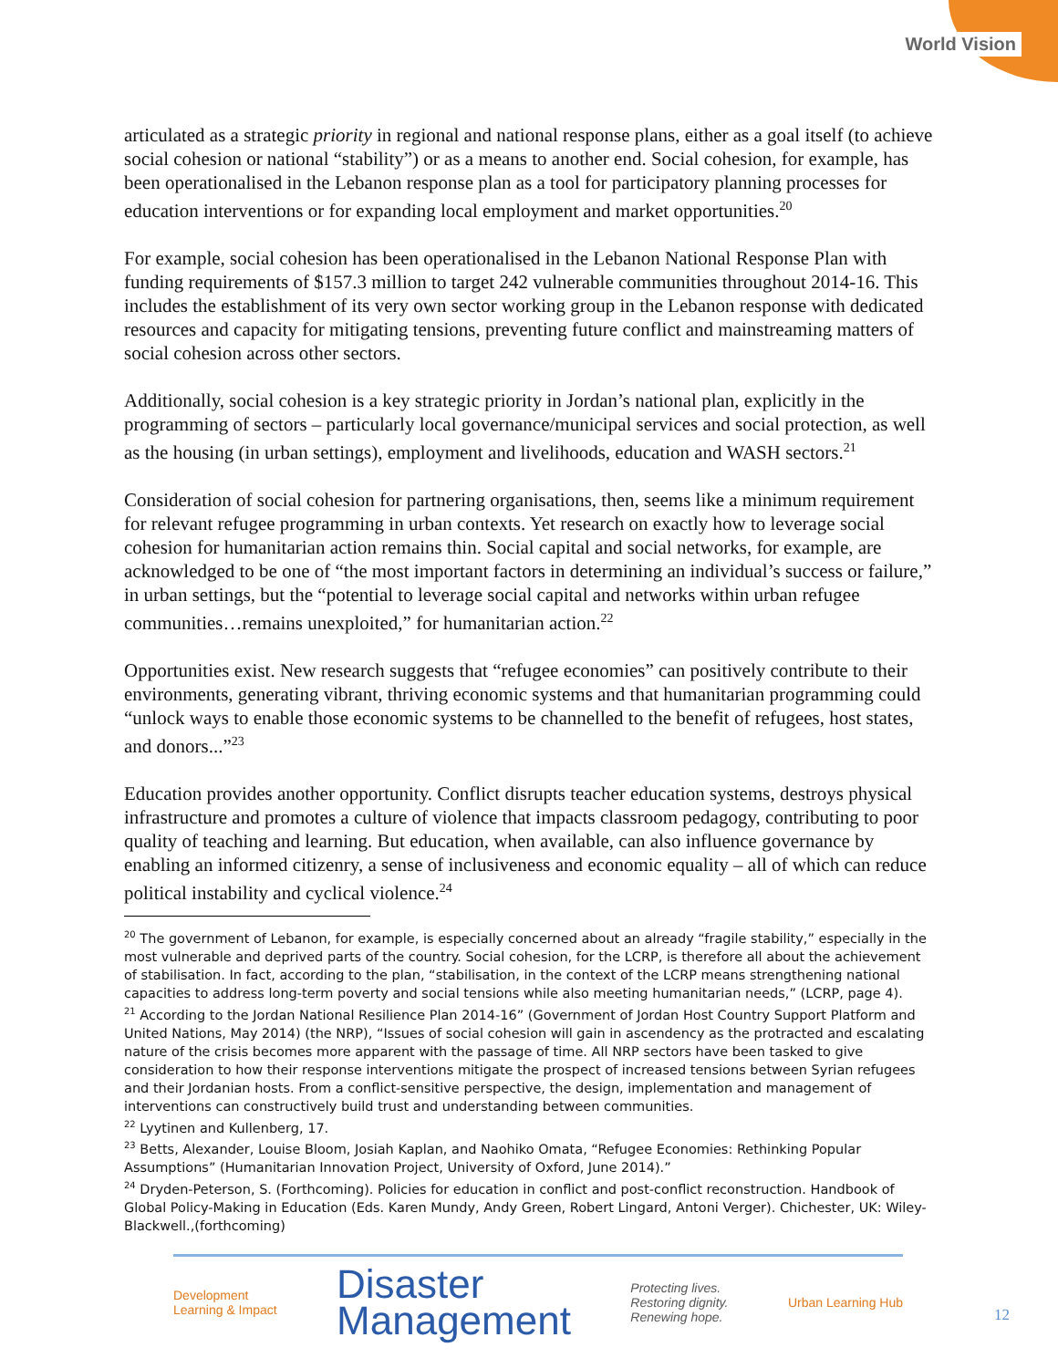World Vision
articulated as a strategic priority in regional and national response plans, either as a goal itself (to achieve social cohesion or national “stability”) or as a means to another end. Social cohesion, for example, has been operationalised in the Lebanon response plan as a tool for participatory planning processes for education interventions or for expanding local employment and market opportunities.<sup>20</sup>
For example, social cohesion has been operationalised in the Lebanon National Response Plan with funding requirements of $157.3 million to target 242 vulnerable communities throughout 2014-16. This includes the establishment of its very own sector working group in the Lebanon response with dedicated resources and capacity for mitigating tensions, preventing future conflict and mainstreaming matters of social cohesion across other sectors.
Additionally, social cohesion is a key strategic priority in Jordan’s national plan, explicitly in the programming of sectors – particularly local governance/municipal services and social protection, as well as the housing (in urban settings), employment and livelihoods, education and WASH sectors.<sup>21</sup>
Consideration of social cohesion for partnering organisations, then, seems like a minimum requirement for relevant refugee programming in urban contexts. Yet research on exactly how to leverage social cohesion for humanitarian action remains thin. Social capital and social networks, for example, are acknowledged to be one of “the most important factors in determining an individual’s success or failure,” in urban settings, but the “potential to leverage social capital and networks within urban refugee communities…remains unexploited,” for humanitarian action.<sup>22</sup>
Opportunities exist. New research suggests that “refugee economies” can positively contribute to their environments, generating vibrant, thriving economic systems and that humanitarian programming could “unlock ways to enable those economic systems to be channelled to the benefit of refugees, host states, and donors...”<sup>23</sup>
Education provides another opportunity. Conflict disrupts teacher education systems, destroys physical infrastructure and promotes a culture of violence that impacts classroom pedagogy, contributing to poor quality of teaching and learning. But education, when available, can also influence governance by enabling an informed citizenry, a sense of inclusiveness and economic equality – all of which can reduce political instability and cyclical violence.<sup>24</sup>
<sup>20</sup> The government of Lebanon, for example, is especially concerned about an already “fragile stability,” especially in the most vulnerable and deprived parts of the country. Social cohesion, for the LCRP, is therefore all about the achievement of stabilisation. In fact, according to the plan, “stabilisation, in the context of the LCRP means strengthening national capacities to address long-term poverty and social tensions while also meeting humanitarian needs,” (LCRP, page 4).
<sup>21</sup> According to the Jordan National Resilience Plan 2014-16” (Government of Jordan Host Country Support Platform and United Nations, May 2014) (the NRP), “Issues of social cohesion will gain in ascendency as the protracted and escalating nature of the crisis becomes more apparent with the passage of time. All NRP sectors have been tasked to give consideration to how their response interventions mitigate the prospect of increased tensions between Syrian refugees and their Jordanian hosts. From a conflict-sensitive perspective, the design, implementation and management of interventions can constructively build trust and understanding between communities.
<sup>22</sup> Lyytinen and Kullenberg, 17.
<sup>23</sup> Betts, Alexander, Louise Bloom, Josiah Kaplan, and Naohiko Omata, “Refugee Economies: Rethinking Popular Assumptions” (Humanitarian Innovation Project, University of Oxford, June 2014).”
<sup>24</sup> Dryden-Peterson, S. (Forthcoming). Policies for education in conflict and post-conflict reconstruction. Handbook of Global Policy-Making in Education (Eds. Karen Mundy, Andy Green, Robert Lingard, Antoni Verger). Chichester, UK: Wiley-Blackwell.,(forthcoming)
Development
Learning & Impact
Disaster
Management
Protecting lives.
Restoring dignity.
Renewing hope.
Urban Learning Hub
12